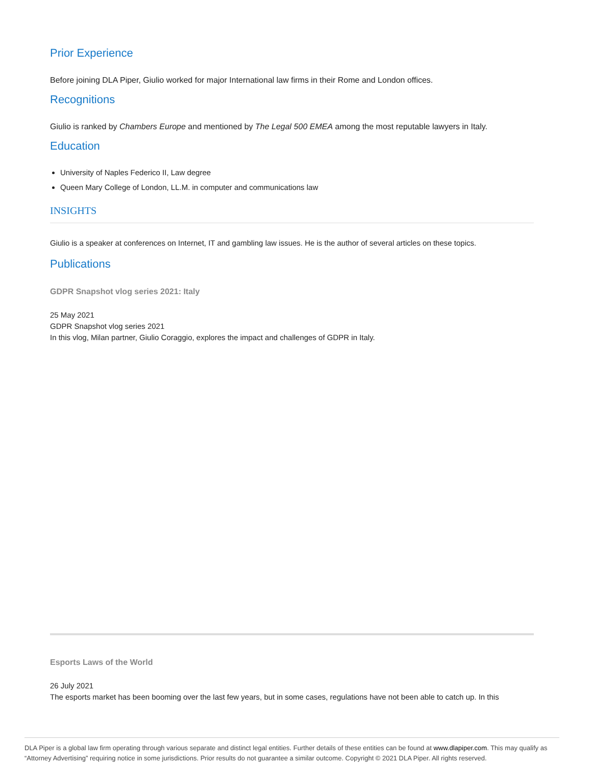Prior Experience
Before joining DLA Piper, Giulio worked for major International law firms in their Rome and London offices.
Recognitions
Giulio is ranked by Chambers Europe and mentioned by The Legal 500 EMEA among the most reputable lawyers in Italy.
Education
University of Naples Federico II, Law degree
Queen Mary College of London, LL.M. in computer and communications law
INSIGHTS
Giulio is a speaker at conferences on Internet, IT and gambling law issues. He is the author of several articles on these topics.
Publications
GDPR Snapshot vlog series 2021: Italy
25 May 2021
GDPR Snapshot vlog series 2021
In this vlog, Milan partner, Giulio Coraggio, explores the impact and challenges of GDPR in Italy.
Esports Laws of the World
26 July 2021
The esports market has been booming over the last few years, but in some cases, regulations have not been able to catch up. In this
DLA Piper is a global law firm operating through various separate and distinct legal entities. Further details of these entities can be found at www.dlapiper.com. This may qualify as “Attorney Advertising” requiring notice in some jurisdictions. Prior results do not guarantee a similar outcome. Copyright © 2021 DLA Piper. All rights reserved.